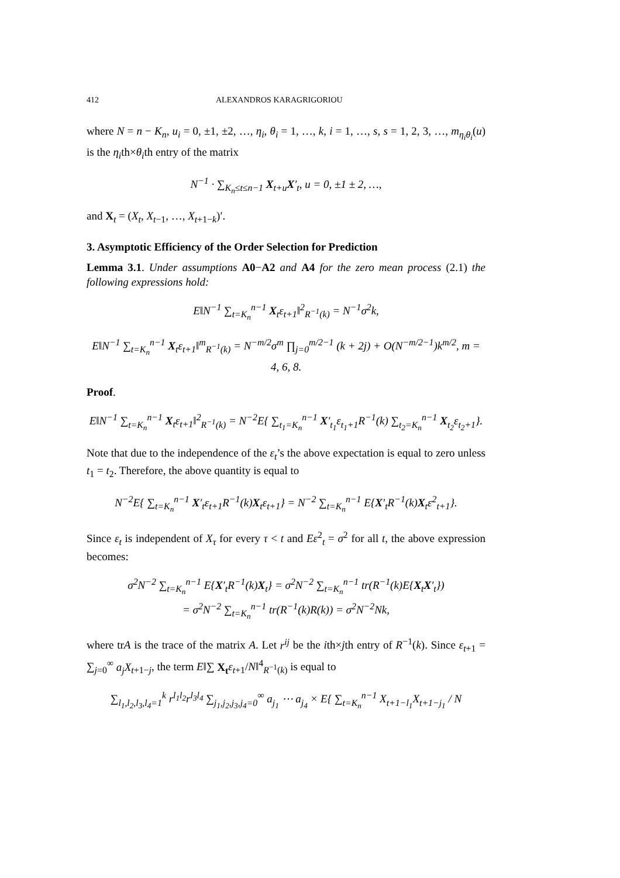412 ALEXANDROS KARAGRIGORIOU
where N = n − K<sub>n</sub>, u<sub>i</sub> = 0, ±1, ±2, …, η<sub>i</sub>, θ<sub>i</sub> = 1, …, k, i = 1, …, s, s = 1, 2, 3, …, m<sub>η<sub>i</sub>θ<sub>i</sub></sub>(u) is the η<sub>i</sub>th×θ<sub>i</sub>th entry of the matrix
N<sup>−1</sup> · ∑<sub>K<sub>n</sub>≤t≤n−1</sub> X<sub>t+u</sub>X′<sub>t</sub>, u = 0, ±1 ± 2, …,
and X<sub>t</sub> = (X<sub>t</sub>, X<sub>t−1</sub>, …, X<sub>t+1−k</sub>)′.
3. Asymptotic Efficiency of the Order Selection for Prediction
Lemma 3.1. Under assumptions A0−A2 and A4 for the zero mean process (2.1) the following expressions hold:
E‖N<sup>−1</sup> ∑<sub>t=K<sub>n</sub></sub><sup>n−1</sup> X<sub>t</sub>ε<sub>t+1</sub>‖<sup>2</sup><sub>R<sup>−1</sup>(k)</sub> = N<sup>−1</sup>σ<sup>2</sup>k,
E‖N<sup>−1</sup> ∑<sub>t=K<sub>n</sub></sub><sup>n−1</sup> X<sub>t</sub>ε<sub>t+1</sub>‖<sup>m</sup><sub>R<sup>−1</sup>(k)</sub> = N<sup>−m/2</sup>σ<sup>m</sup> ∏<sub>j=0</sub><sup>m/2−1</sup> (k + 2j) + O(N<sup>−m/2−1</sup>)k<sup>m/2</sup>, m = 4, 6, 8.
Proof.
E‖N<sup>−1</sup> ∑<sub>t=K<sub>n</sub></sub><sup>n−1</sup> X<sub>t</sub>ε<sub>t+1</sub>‖<sup>2</sup><sub>R<sup>−1</sup>(k)</sub> = N<sup>−2</sup>E{ ∑<sub>t<sub>1</sub>=K<sub>n</sub></sub><sup>n−1</sup> X′<sub>t<sub>1</sub></sub>ε<sub>t<sub>1</sub>+1</sub>R<sup>−1</sup>(k) ∑<sub>t<sub>2</sub>=K<sub>n</sub></sub><sup>n−1</sup> X<sub>t<sub>2</sub></sub>ε<sub>t<sub>2</sub>+1</sub>}.
Note that due to the independence of the ε<sub>t</sub>’s the above expectation is equal to zero unless t<sub>1</sub> = t<sub>2</sub>. Therefore, the above quantity is equal to
N<sup>−2</sup>E{ ∑<sub>t=K<sub>n</sub></sub><sup>n−1</sup> X′<sub>t</sub>ε<sub>t+1</sub>R<sup>−1</sup>(k)X<sub>t</sub>ε<sub>t+1</sub>} = N<sup>−2</sup> ∑<sub>t=K<sub>n</sub></sub><sup>n−1</sup> E{X′<sub>t</sub>R<sup>−1</sup>(k)X<sub>t</sub>ε<sup>2</sup><sub>t+1</sub>}.
Since ε<sub>t</sub> is independent of X<sub>τ</sub> for every τ < t and Eε<sup>2</sup><sub>t</sub> = σ<sup>2</sup> for all t, the above expression becomes:
σ<sup>2</sup>N<sup>−2</sup> ∑<sub>t=K<sub>n</sub></sub><sup>n−1</sup> E{X′<sub>t</sub>R<sup>−1</sup>(k)X<sub>t</sub>} = σ<sup>2</sup>N<sup>−2</sup> ∑<sub>t=K<sub>n</sub></sub><sup>n−1</sup> tr(R<sup>−1</sup>(k)E{X<sub>t</sub>X′<sub>t</sub>})
= σ<sup>2</sup>N<sup>−2</sup> ∑<sub>t=K<sub>n</sub></sub><sup>n−1</sup> tr(R<sup>−1</sup>(k)R(k)) = σ<sup>2</sup>N<sup>−2</sup>Nk,
where trA is the trace of the matrix A. Let r<sup>ij</sup> be the ith×jth entry of R<sup>−1</sup>(k). Since ε<sub>t+1</sub> = ∑<sub>j=0</sub><sup>∞</sup> a<sub>j</sub>X<sub>t+1−j</sub>, the term E‖∑ X<sub>t</sub> ε<sub>t+1</sub>/N‖<sup>4</sup><sub>R<sup>−1</sup>(k)</sub> is equal to
∑<sub>l<sub>1</sub>,l<sub>2</sub>,l<sub>3</sub>,l<sub>4</sub>=1</sub><sup>k</sup> r<sup>l<sub>1</sub>l<sub>2</sub></sup>r<sup>l<sub>3</sub>l<sub>4</sub></sup> ∑<sub>j<sub>1</sub>,j<sub>2</sub>,j<sub>3</sub>,j<sub>4</sub>=0</sub><sup>∞</sup> a<sub>j<sub>1</sub></sub> ⋯ a<sub>j<sub>4</sub></sub> × E{ ∑<sub>t=K<sub>n</sub></sub><sup>n−1</sup> X<sub>t+1−l<sub>1</sub></sub>X<sub>t+1−j<sub>1</sub></sub> / N